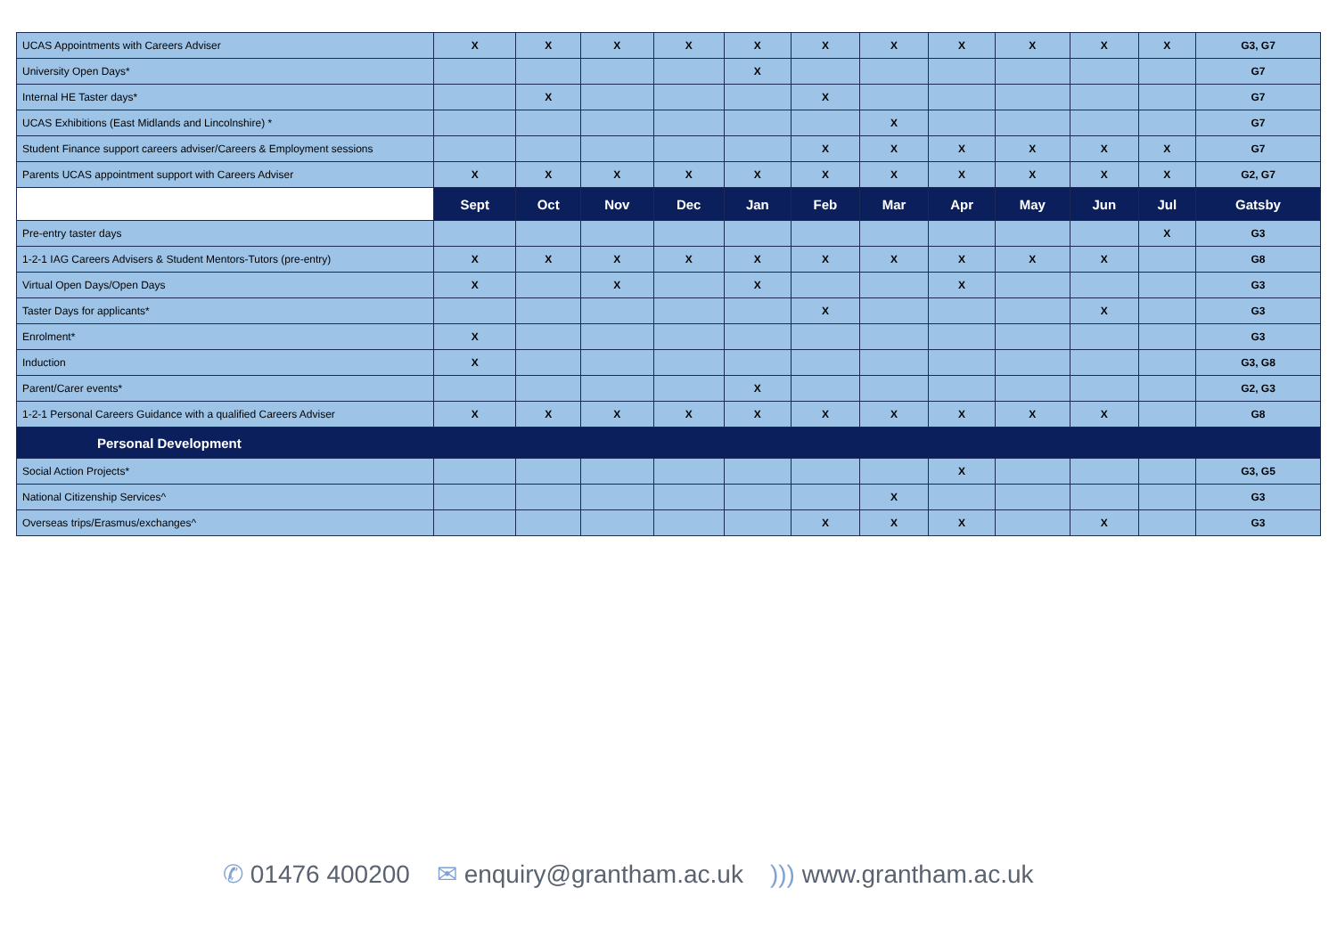| UCAS Appointments with Careers Adviser | X | X | X | X | X | X | X | X | X | X | X | G3, G7 |
| University Open Days* | | | | | X | | | | | | | G7 |
| Internal HE Taster days* | | X | | | | X | | | | | | G7 |
| UCAS Exhibitions (East Midlands and Lincolnshire) * | | | | | | | X | | | | | G7 |
| Student Finance support careers adviser/Careers & Employment sessions | | | | | | X | X | X | X | X | X | G7 |
| Parents UCAS appointment support with Careers Adviser | X | X | X | X | X | X | X | X | X | X | X | G2, G7 |
| | Sept | Oct | Nov | Dec | Jan | Feb | Mar | Apr | May | Jun | Jul | Gatsby |
| Pre-entry taster days | | | | | | | | | | | X | G3 |
| 1-2-1 IAG Careers Advisers & Student Mentors-Tutors (pre-entry) | X | X | X | X | X | X | X | X | X | X | | G8 |
| Virtual Open Days/Open Days | X | | X | | X | | | X | | | | G3 |
| Taster Days for applicants* | | | | | | X | | | | X | | G3 |
| Enrolment* | X | | | | | | | | | | | G3 |
| Induction | X | | | | | | | | | | | G3, G8 |
| Parent/Carer events* | | | | | X | | | | | | | G2, G3 |
| 1-2-1 Personal Careers Guidance with a qualified Careers Adviser | X | X | X | X | X | X | X | X | X | X | | G8 |
| Personal Development | | | | | | | | | | | | |
| Social Action Projects* | | | | | | | | X | | | | G3, G5 |
| National Citizenship Services^ | | | | | | | X | | | | | G3 |
| Overseas trips/Erasmus/exchanges^ | | | | | | X | X | X | | X | | G3 |
✆ 01476 400200 ✉ enquiry@grantham.ac.uk))) www.grantham.ac.uk